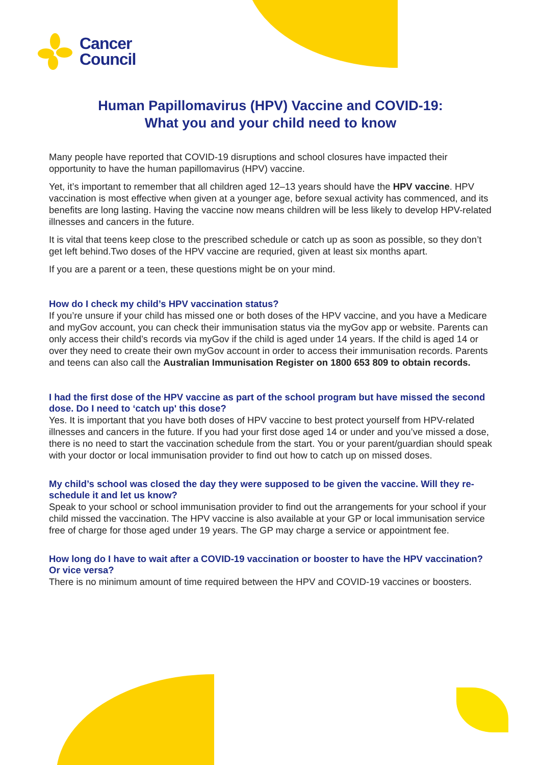Cancer
Council
Human Papillomavirus (HPV) Vaccine and COVID-19:
What you and your child need to know
Many people have reported that COVID-19 disruptions and school closures have impacted their opportunity to have the human papillomavirus (HPV) vaccine.
Yet, it’s important to remember that all children aged 12–13 years should have the HPV vaccine. HPV vaccination is most effective when given at a younger age, before sexual activity has commenced, and its benefits are long lasting. Having the vaccine now means children will be less likely to develop HPV-related illnesses and cancers in the future.
It is vital that teens keep close to the prescribed schedule or catch up as soon as possible, so they don’t get left behind.Two doses of the HPV vaccine are requried, given at least six months apart.
If you are a parent or a teen, these questions might be on your mind.
How do I check my child’s HPV vaccination status?
If you’re unsure if your child has missed one or both doses of the HPV vaccine, and you have a Medicare and myGov account, you can check their immunisation status via the myGov app or website. Parents can only access their child’s records via myGov if the child is aged under 14 years. If the child is aged 14 or over they need to create their own myGov account in order to access their immunisation records. Parents and teens can also call the Australian Immunisation Register on 1800 653 809 to obtain records.
I had the first dose of the HPV vaccine as part of the school program but have missed the second dose. Do I need to ‘catch up' this dose?
Yes. It is important that you have both doses of HPV vaccine to best protect yourself from HPV-related illnesses and cancers in the future. If you had your first dose aged 14 or under and you’ve missed a dose, there is no need to start the vaccination schedule from the start. You or your parent/guardian should speak with your doctor or local immunisation provider to find out how to catch up on missed doses.
My child’s school was closed the day they were supposed to be given the vaccine. Will they re-schedule it and let us know?
Speak to your school or school immunisation provider to find out the arrangements for your school if your child missed the vaccination. The HPV vaccine is also available at your GP or local immunisation service free of charge for those aged under 19 years. The GP may charge a service or appointment fee.
How long do I have to wait after a COVID-19 vaccination or booster to have the HPV vaccination? Or vice versa?
There is no minimum amount of time required between the HPV and COVID-19 vaccines or boosters.